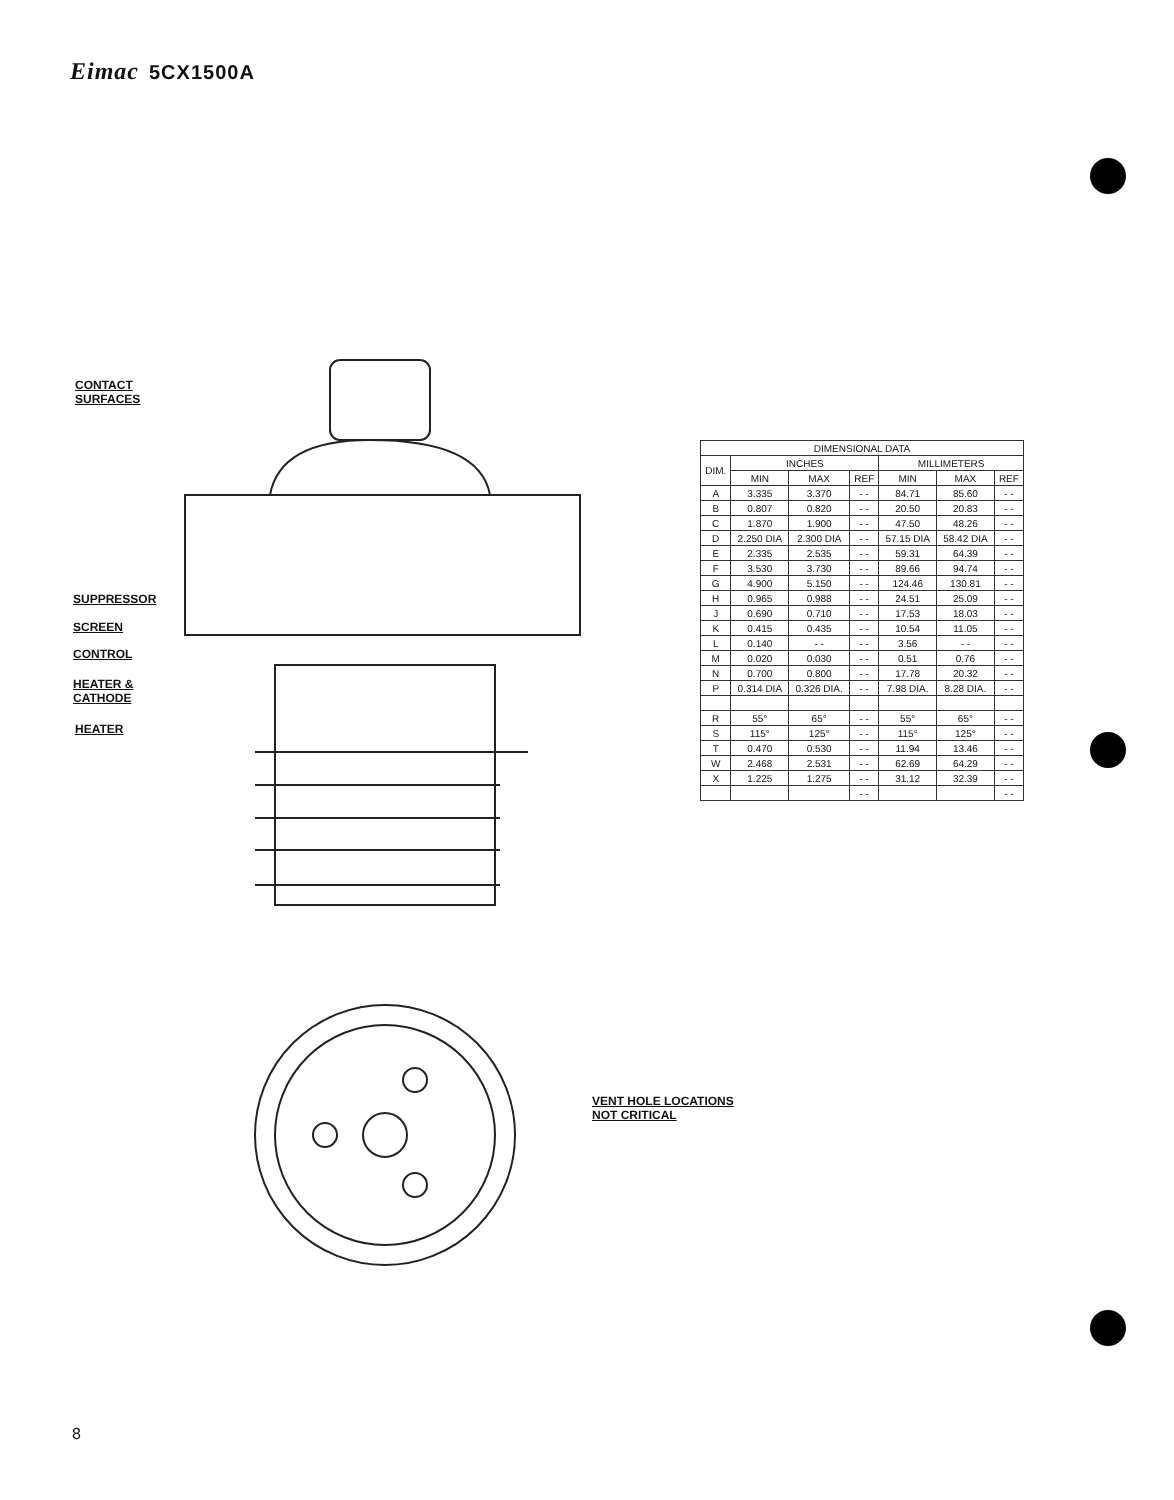Eimac 5CX1500A
CONTACT
SURFACES
SUPPRESSOR
SCREEN
CONTROL
HEATER &
CATHODE
HEATER
VENT HOLE LOCATIONS
NOT CRITICAL
| DIMENSIONAL DATA | | | | | | |
| --- | --- | --- | --- | --- | --- | --- |
| DIM. | INCHES | | | MILLIMETERS | | |
| | MIN | MAX | REF | MIN | MAX | REF |
| A | 3.335 | 3.370 | - - | 84.71 | 85.60 | - - |
| B | 0.807 | 0.820 | - - | 20.50 | 20.83 | - - |
| C | 1.870 | 1.900 | - - | 47.50 | 48.26 | - - |
| D | 2.250 DIA | 2.300 DIA | - - | 57.15 DIA | 58.42 DIA | - - |
| E | 2.335 | 2.535 | - - | 59.31 | 64.39 | - - |
| F | 3.530 | 3.730 | - - | 89.66 | 94.74 | - - |
| G | 4.900 | 5.150 | - - | 124.46 | 130.81 | - - |
| H | 0.965 | 0.988 | - - | 24.51 | 25.09 | - - |
| J | 0.690 | 0.710 | - - | 17.53 | 18.03 | - - |
| K | 0.415 | 0.435 | - - | 10.54 | 11.05 | - - |
| L | 0.140 | - - | - - | 3.56 | - - | - - |
| M | 0.020 | 0.030 | - - | 0.51 | 0.76 | - - |
| N | 0.700 | 0.800 | - - | 17.78 | 20.32 | - - |
| P | 0.314 DIA | 0.326 DIA. | - - | 7.98 DIA. | 8.28 DIA. | - - |
| R | 55° | 65° | - - | 55° | 65° | - - |
| S | 115° | 125° | - - | 115° | 125° | - - |
| T | 0.470 | 0.530 | - - | 11.94 | 13.46 | - - |
| W | 2.468 | 2.531 | - - | 62.69 | 64.29 | - - |
| X | 1.225 | 1.275 | - - | 31.12 | 32.39 | - - |
| | | | - - | | | - - |
8